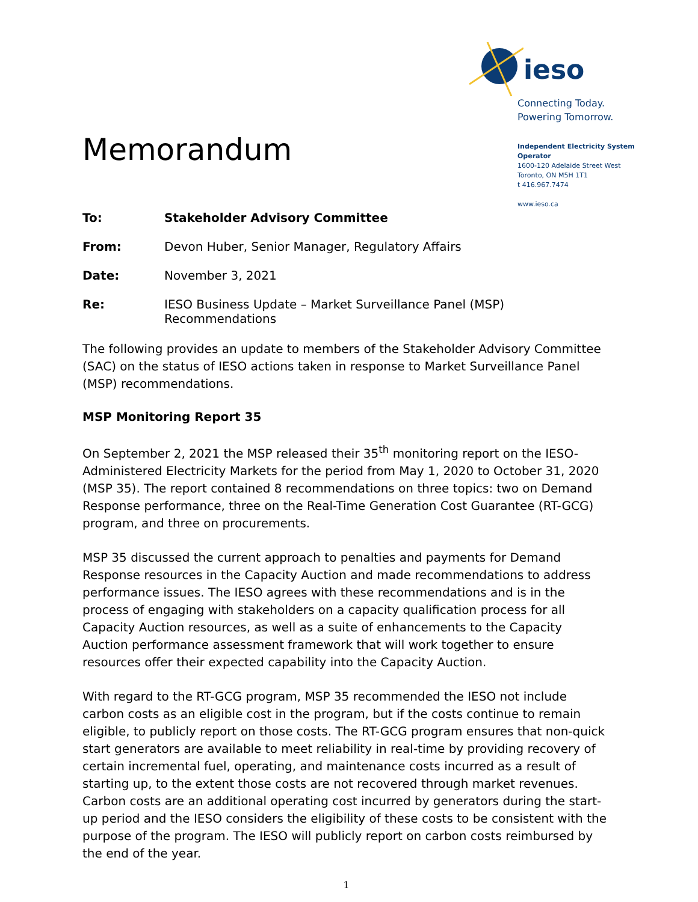Memorandum
ieso
Connecting Today.
Powering Tomorrow.
Independent Electricity System Operator
1600-120 Adelaide Street West
Toronto, ON M5H 1T1
t 416.967.7474
www.ieso.ca
| To: | Stakeholder Advisory Committee |
| From: | Devon Huber, Senior Manager, Regulatory Affairs |
| Date: | November 3, 2021 |
| Re: | IESO Business Update – Market Surveillance Panel (MSP) Recommendations |
The following provides an update to members of the Stakeholder Advisory Committee (SAC) on the status of IESO actions taken in response to Market Surveillance Panel (MSP) recommendations.
MSP Monitoring Report 35
On September 2, 2021 the MSP released their 35<sup>th</sup> monitoring report on the IESO-Administered Electricity Markets for the period from May 1, 2020 to October 31, 2020 (MSP 35). The report contained 8 recommendations on three topics: two on Demand Response performance, three on the Real-Time Generation Cost Guarantee (RT-GCG) program, and three on procurements.
MSP 35 discussed the current approach to penalties and payments for Demand Response resources in the Capacity Auction and made recommendations to address performance issues. The IESO agrees with these recommendations and is in the process of engaging with stakeholders on a capacity qualification process for all Capacity Auction resources, as well as a suite of enhancements to the Capacity Auction performance assessment framework that will work together to ensure resources offer their expected capability into the Capacity Auction.
With regard to the RT-GCG program, MSP 35 recommended the IESO not include carbon costs as an eligible cost in the program, but if the costs continue to remain eligible, to publicly report on those costs. The RT-GCG program ensures that non-quick start generators are available to meet reliability in real-time by providing recovery of certain incremental fuel, operating, and maintenance costs incurred as a result of starting up, to the extent those costs are not recovered through market revenues. Carbon costs are an additional operating cost incurred by generators during the start-up period and the IESO considers the eligibility of these costs to be consistent with the purpose of the program. The IESO will publicly report on carbon costs reimbursed by the end of the year.
1